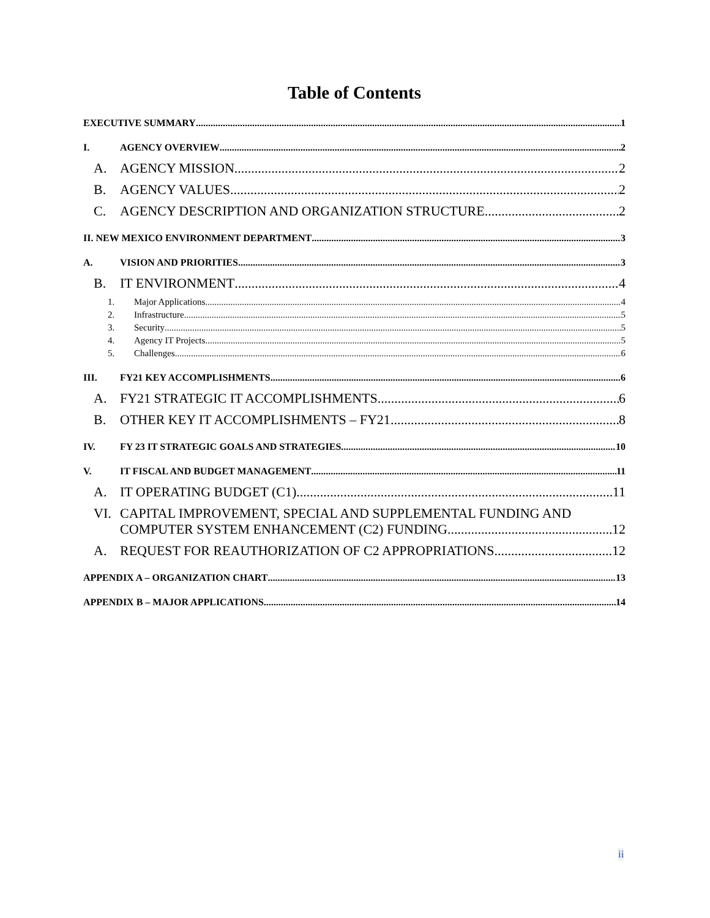Table of Contents
EXECUTIVE SUMMARY 1
I. AGENCY OVERVIEW 2
A. AGENCY MISSION 2
B. AGENCY VALUES 2
C. AGENCY DESCRIPTION AND ORGANIZATION STRUCTURE 2
II. NEW MEXICO ENVIRONMENT DEPARTMENT 3
A. VISION AND PRIORITIES 3
B. IT ENVIRONMENT 4
1. Major Applications 4
2. Infrastructure 5
3. Security 5
4. Agency IT Projects 5
5. Challenges 6
III. FY21 KEY ACCOMPLISHMENTS 6
A. FY21 STRATEGIC IT ACCOMPLISHMENTS 6
B. OTHER KEY IT ACCOMPLISHMENTS – FY21 8
IV. FY 23 IT STRATEGIC GOALS AND STRATEGIES 10
V. IT FISCAL AND BUDGET MANAGEMENT 11
A. IT OPERATING BUDGET (C1) 11
VI. CAPITAL IMPROVEMENT, SPECIAL AND SUPPLEMENTAL FUNDING AND
COMPUTER SYSTEM ENHANCEMENT (C2) FUNDING 12
A. REQUEST FOR REAUTHORIZATION OF C2 APPROPRIATIONS 12
APPENDIX A – ORGANIZATION CHART 13
APPENDIX B – MAJOR APPLICATIONS 14
ii